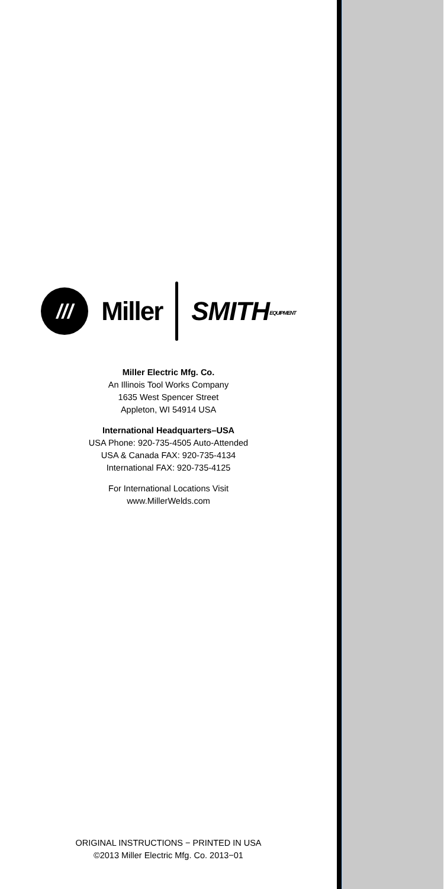///
Miller SMITHEQUIPMENT
Miller Electric Mfg. Co.
An Illinois Tool Works Company
1635 West Spencer Street
Appleton, WI 54914 USA
International Headquarters–USA
USA Phone: 920-735-4505 Auto-Attended
USA & Canada FAX: 920-735-4134
International FAX: 920-735-4125
For International Locations Visit
www.MillerWelds.com
ORIGINAL INSTRUCTIONS − PRINTED IN USA
©2013 Miller Electric Mfg. Co. 2013−01